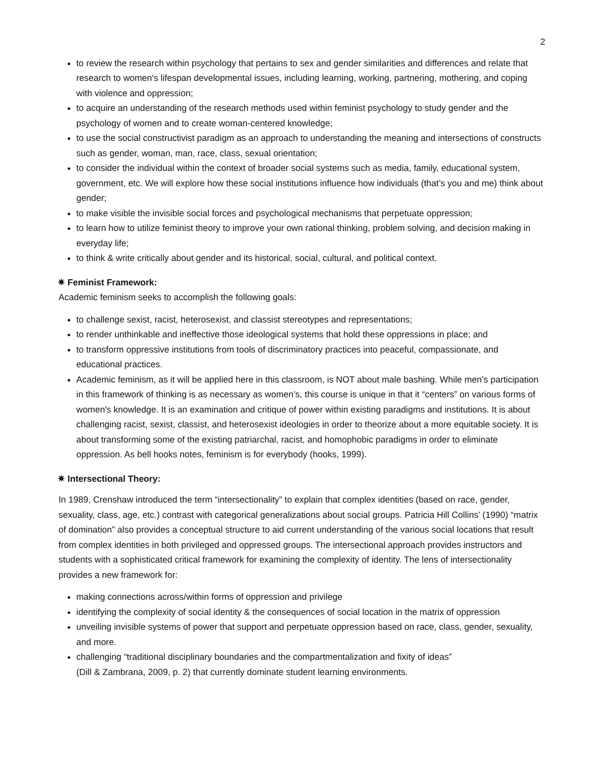2
to review the research within psychology that pertains to sex and gender similarities and differences and relate that research to women's lifespan developmental issues, including learning, working, partnering, mothering, and coping with violence and oppression;
to acquire an understanding of the research methods used within feminist psychology to study gender and the psychology of women and to create woman-centered knowledge;
to use the social constructivist paradigm as an approach to understanding the meaning and intersections of constructs such as gender, woman, man, race, class, sexual orientation;
to consider the individual within the context of broader social systems such as media, family, educational system, government, etc. We will explore how these social institutions influence how individuals (that’s you and me) think about gender;
to make visible the invisible social forces and psychological mechanisms that perpetuate oppression;
to learn how to utilize feminist theory to improve your own rational thinking, problem solving, and decision making in everyday life;
to think & write critically about gender and its historical, social, cultural, and political context.
✷ Feminist Framework:
Academic feminism seeks to accomplish the following goals:
to challenge sexist, racist, heterosexist, and classist stereotypes and representations;
to render unthinkable and ineffective those ideological systems that hold these oppressions in place; and
to transform oppressive institutions from tools of discriminatory practices into peaceful, compassionate, and educational practices.
Academic feminism, as it will be applied here in this classroom, is NOT about male bashing. While men’s participation in this framework of thinking is as necessary as women’s, this course is unique in that it “centers” on various forms of women's knowledge. It is an examination and critique of power within existing paradigms and institutions. It is about challenging racist, sexist, classist, and heterosexist ideologies in order to theorize about a more equitable society. It is about transforming some of the existing patriarchal, racist, and homophobic paradigms in order to eliminate oppression. As bell hooks notes, feminism is for everybody (hooks, 1999).
✷ Intersectional Theory:
In 1989, Crenshaw introduced the term “intersectionality” to explain that complex identities (based on race, gender, sexuality, class, age, etc.) contrast with categorical generalizations about social groups. Patricia Hill Collins’ (1990) “matrix of domination” also provides a conceptual structure to aid current understanding of the various social locations that result from complex identities in both privileged and oppressed groups. The intersectional approach provides instructors and students with a sophisticated critical framework for examining the complexity of identity. The lens of intersectionality provides a new framework for:
making connections across/within forms of oppression and privilege
identifying the complexity of social identity & the consequences of social location in the matrix of oppression
unveiling invisible systems of power that support and perpetuate oppression based on race, class, gender, sexuality, and more.
challenging “traditional disciplinary boundaries and the compartmentalization and fixity of ideas”
(Dill & Zambrana, 2009, p. 2) that currently dominate student learning environments.